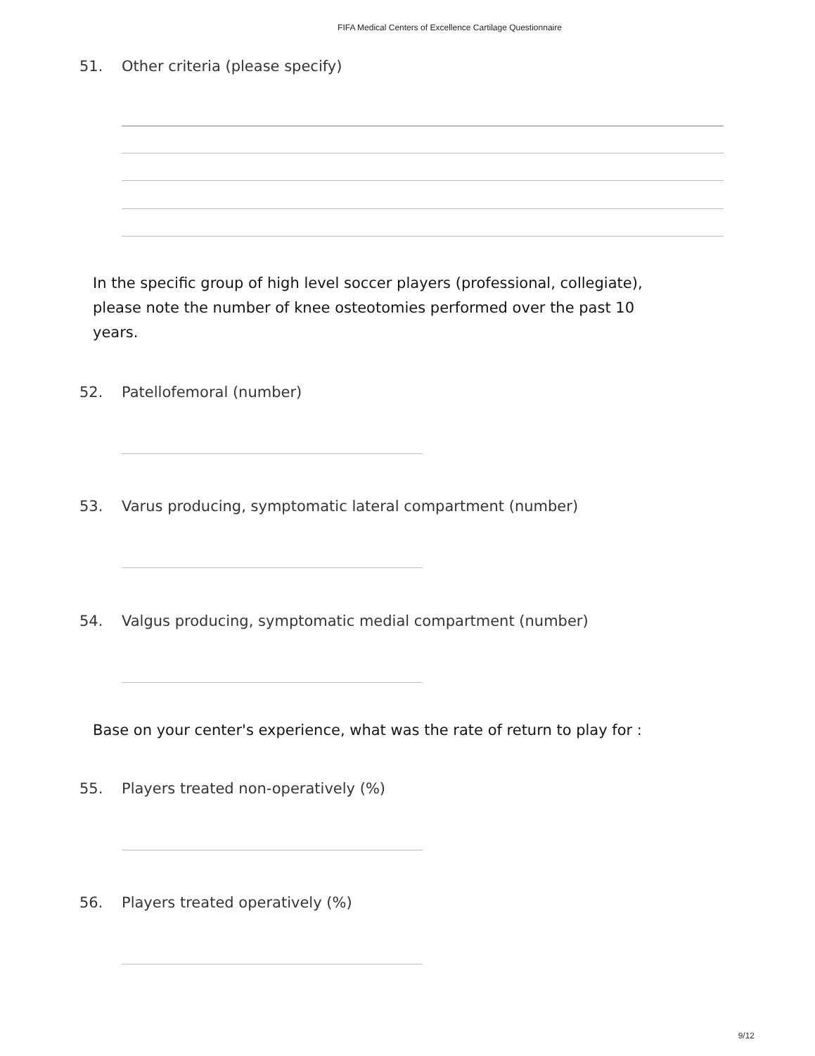FIFA Medical Centers of Excellence Cartilage Questionnaire
51. Other criteria (please specify)
In the specific group of high level soccer players (professional, collegiate), please note the number of knee osteotomies performed over the past 10 years.
52. Patellofemoral (number)
53. Varus producing, symptomatic lateral compartment (number)
54. Valgus producing, symptomatic medial compartment (number)
Base on your center's experience, what was the rate of return to play for :
55. Players treated non-operatively (%)
56. Players treated operatively (%)
9/12